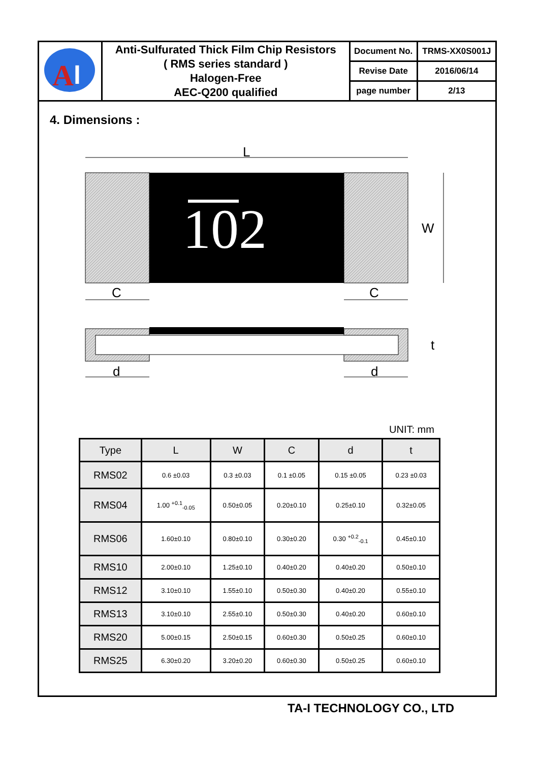| A l | Anti-Sulfurated Thick Film Chip Resistors ( RMS series standard ) Halogen-Free AEC-Q200 qualified | Document No. | TRMS-XX0S001J |
| | | Revise Date | 2016/06/14 |
| | | page number | 2/13 |
4. Dimensions :
L
102
W
C
C
t
d
d
UNIT: mm
| Type | L | W | C | d | t |
| --- | --- | --- | --- | --- | --- |
| RMS02 | 0.6 ±0.03 | 0.3 ±0.03 | 0.1 ±0.05 | 0.15 ±0.05 | 0.23 ±0.03 |
| RMS04 | 1.00 <sup>+0.1</sup><sub>-0.05</sub> | 0.50±0.05 | 0.20±0.10 | 0.25±0.10 | 0.32±0.05 |
| RMS06 | 1.60±0.10 | 0.80±0.10 | 0.30±0.20 | 0.30 <sup>+0.2</sup><sub>-0.1</sub> | 0.45±0.10 |
| RMS10 | 2.00±0.10 | 1.25±0.10 | 0.40±0.20 | 0.40±0.20 | 0.50±0.10 |
| RMS12 | 3.10±0.10 | 1.55±0.10 | 0.50±0.30 | 0.40±0.20 | 0.55±0.10 |
| RMS13 | 3.10±0.10 | 2.55±0.10 | 0.50±0.30 | 0.40±0.20 | 0.60±0.10 |
| RMS20 | 5.00±0.15 | 2.50±0.15 | 0.60±0.30 | 0.50±0.25 | 0.60±0.10 |
| RMS25 | 6.30±0.20 | 3.20±0.20 | 0.60±0.30 | 0.50±0.25 | 0.60±0.10 |
TA-I TECHNOLOGY CO., LTD